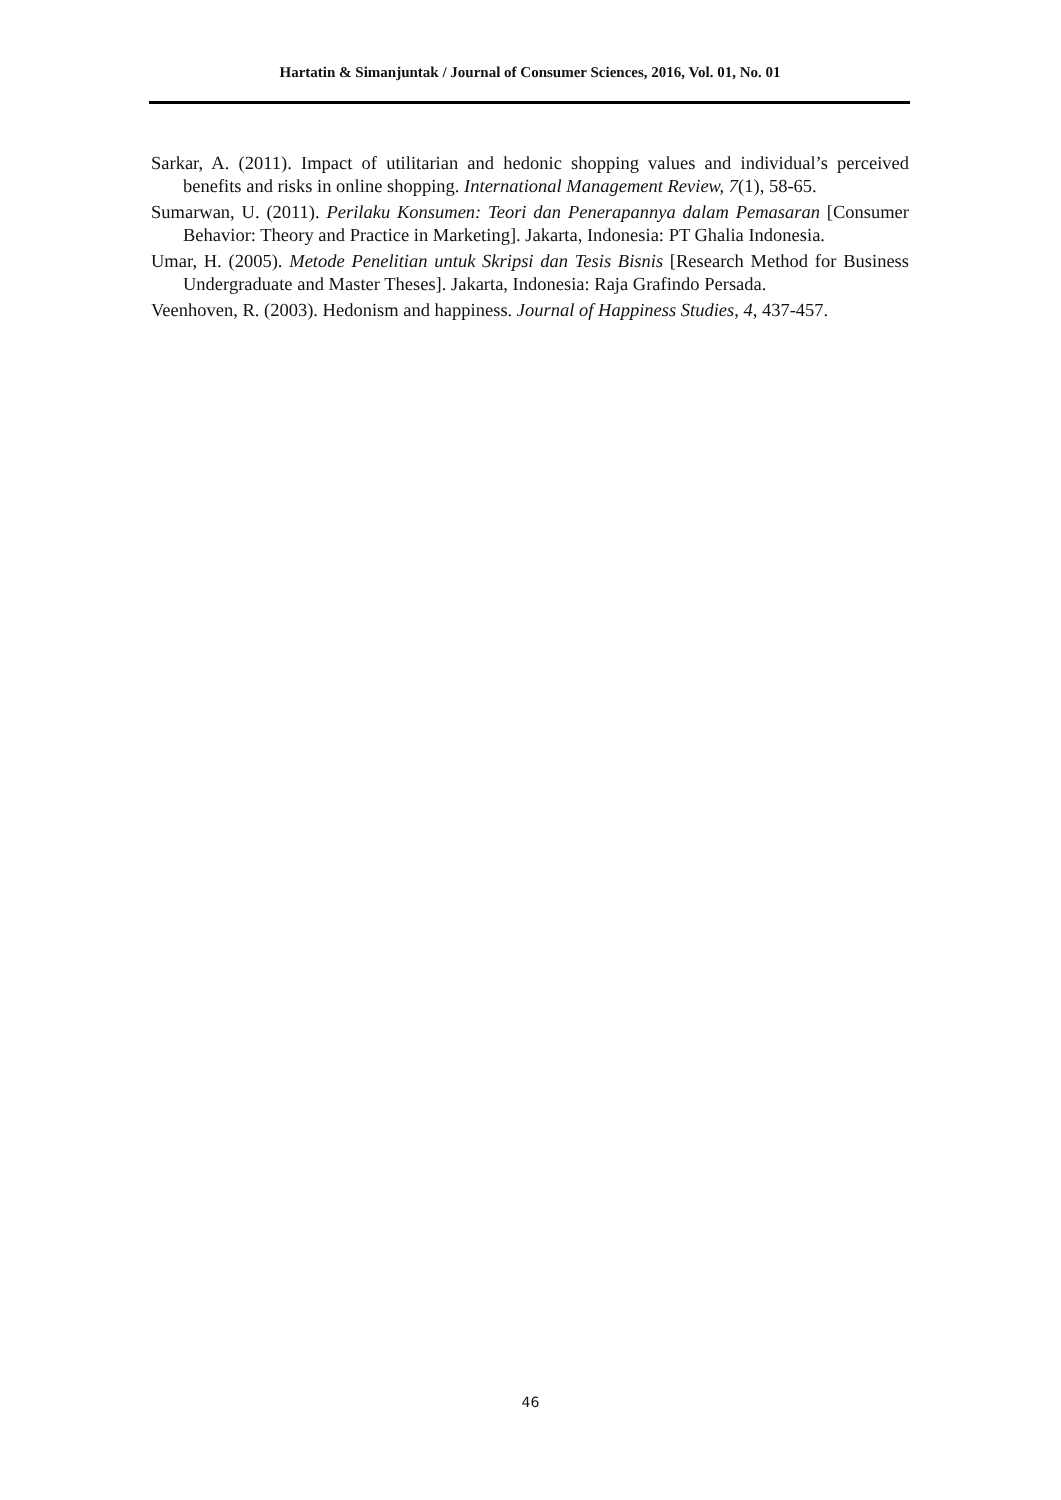Hartatin & Simanjuntak / Journal of Consumer Sciences, 2016, Vol. 01, No. 01
Sarkar, A. (2011). Impact of utilitarian and hedonic shopping values and individual’s perceived benefits and risks in online shopping. International Management Review, 7(1), 58-65.
Sumarwan, U. (2011). Perilaku Konsumen: Teori dan Penerapannya dalam Pemasaran [Consumer Behavior: Theory and Practice in Marketing]. Jakarta, Indonesia: PT Ghalia Indonesia.
Umar, H. (2005). Metode Penelitian untuk Skripsi dan Tesis Bisnis [Research Method for Business Undergraduate and Master Theses]. Jakarta, Indonesia: Raja Grafindo Persada.
Veenhoven, R. (2003). Hedonism and happiness. Journal of Happiness Studies, 4, 437-457.
46